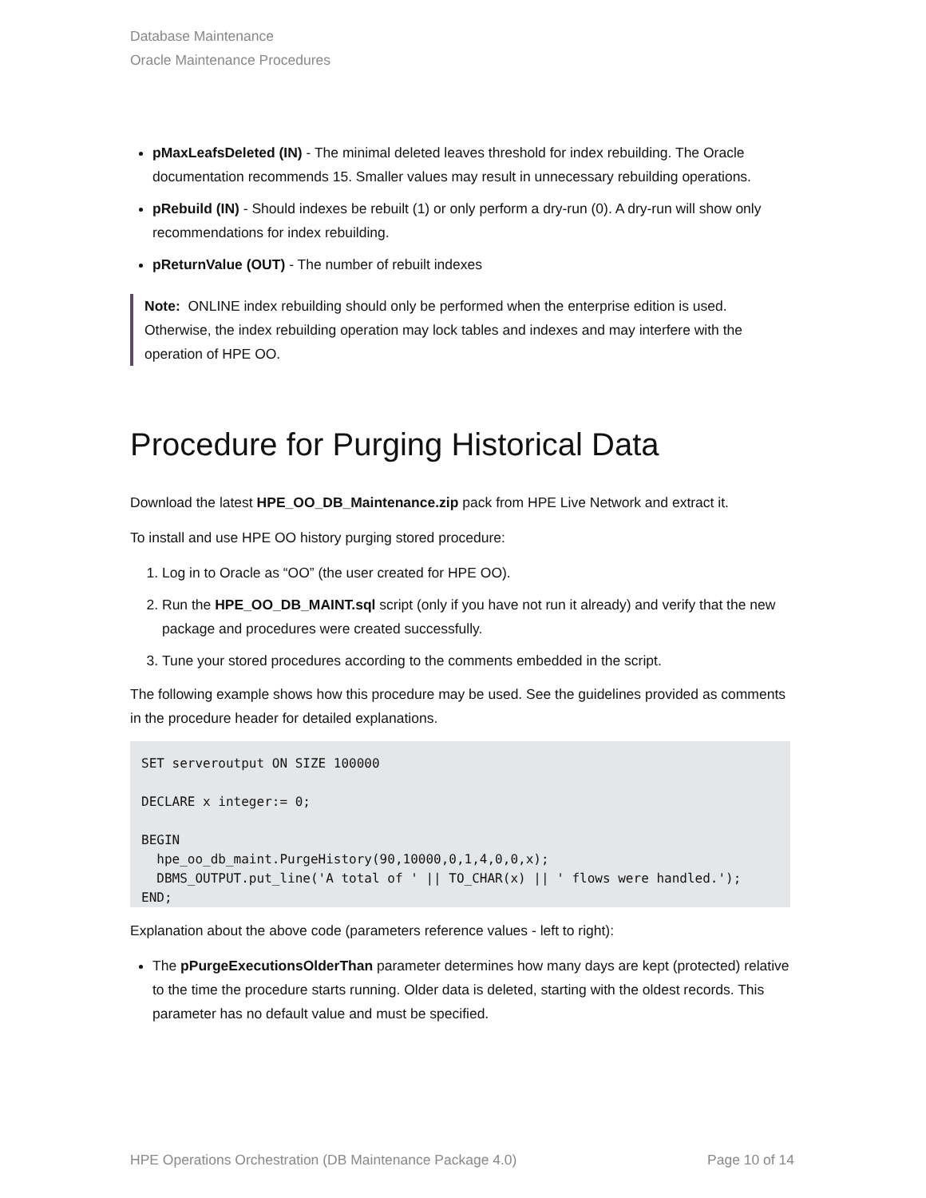Database Maintenance
Oracle Maintenance Procedures
pMaxLeafsDeleted (IN) - The minimal deleted leaves threshold for index rebuilding. The Oracle documentation recommends 15. Smaller values may result in unnecessary rebuilding operations.
pRebuild (IN) - Should indexes be rebuilt (1) or only perform a dry-run (0). A dry-run will show only recommendations for index rebuilding.
pReturnValue (OUT) - The number of rebuilt indexes
Note: ONLINE index rebuilding should only be performed when the enterprise edition is used. Otherwise, the index rebuilding operation may lock tables and indexes and may interfere with the operation of HPE OO.
Procedure for Purging Historical Data
Download the latest HPE_OO_DB_Maintenance.zip pack from HPE Live Network and extract it.
To install and use HPE OO history purging stored procedure:
1. Log in to Oracle as “OO” (the user created for HPE OO).
2. Run the HPE_OO_DB_MAINT.sql script (only if you have not run it already) and verify that the new package and procedures were created successfully.
3. Tune your stored procedures according to the comments embedded in the script.
The following example shows how this procedure may be used. See the guidelines provided as comments in the procedure header for detailed explanations.
SET serveroutput ON SIZE 100000

DECLARE x integer:= 0;

BEGIN
  hpe_oo_db_maint.PurgeHistory(90,10000,0,1,4,0,0,x);
  DBMS_OUTPUT.put_line('A total of ' || TO_CHAR(x) || ' flows were handled.');
END;
Explanation about the above code (parameters reference values - left to right):
The pPurgeExecutionsOlderThan parameter determines how many days are kept (protected) relative to the time the procedure starts running. Older data is deleted, starting with the oldest records. This parameter has no default value and must be specified.
HPE Operations Orchestration (DB Maintenance Package 4.0) Page 10 of 14